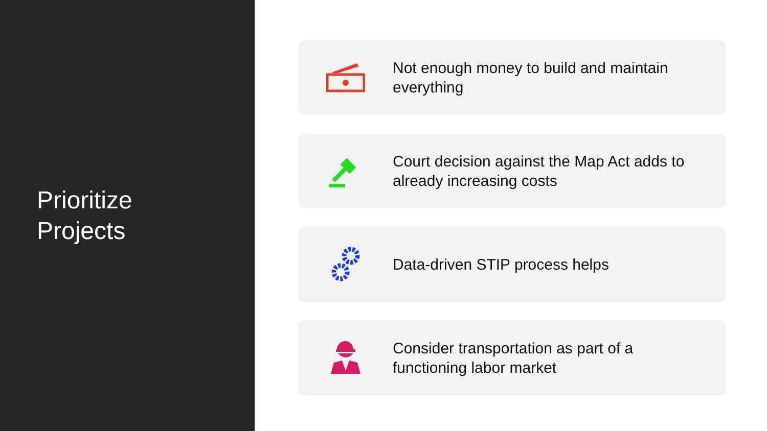Prioritize
Projects
Not enough money to build and maintain everything
Court decision against the Map Act adds to already increasing costs
Data-driven STIP process helps
Consider transportation as part of a functioning labor market